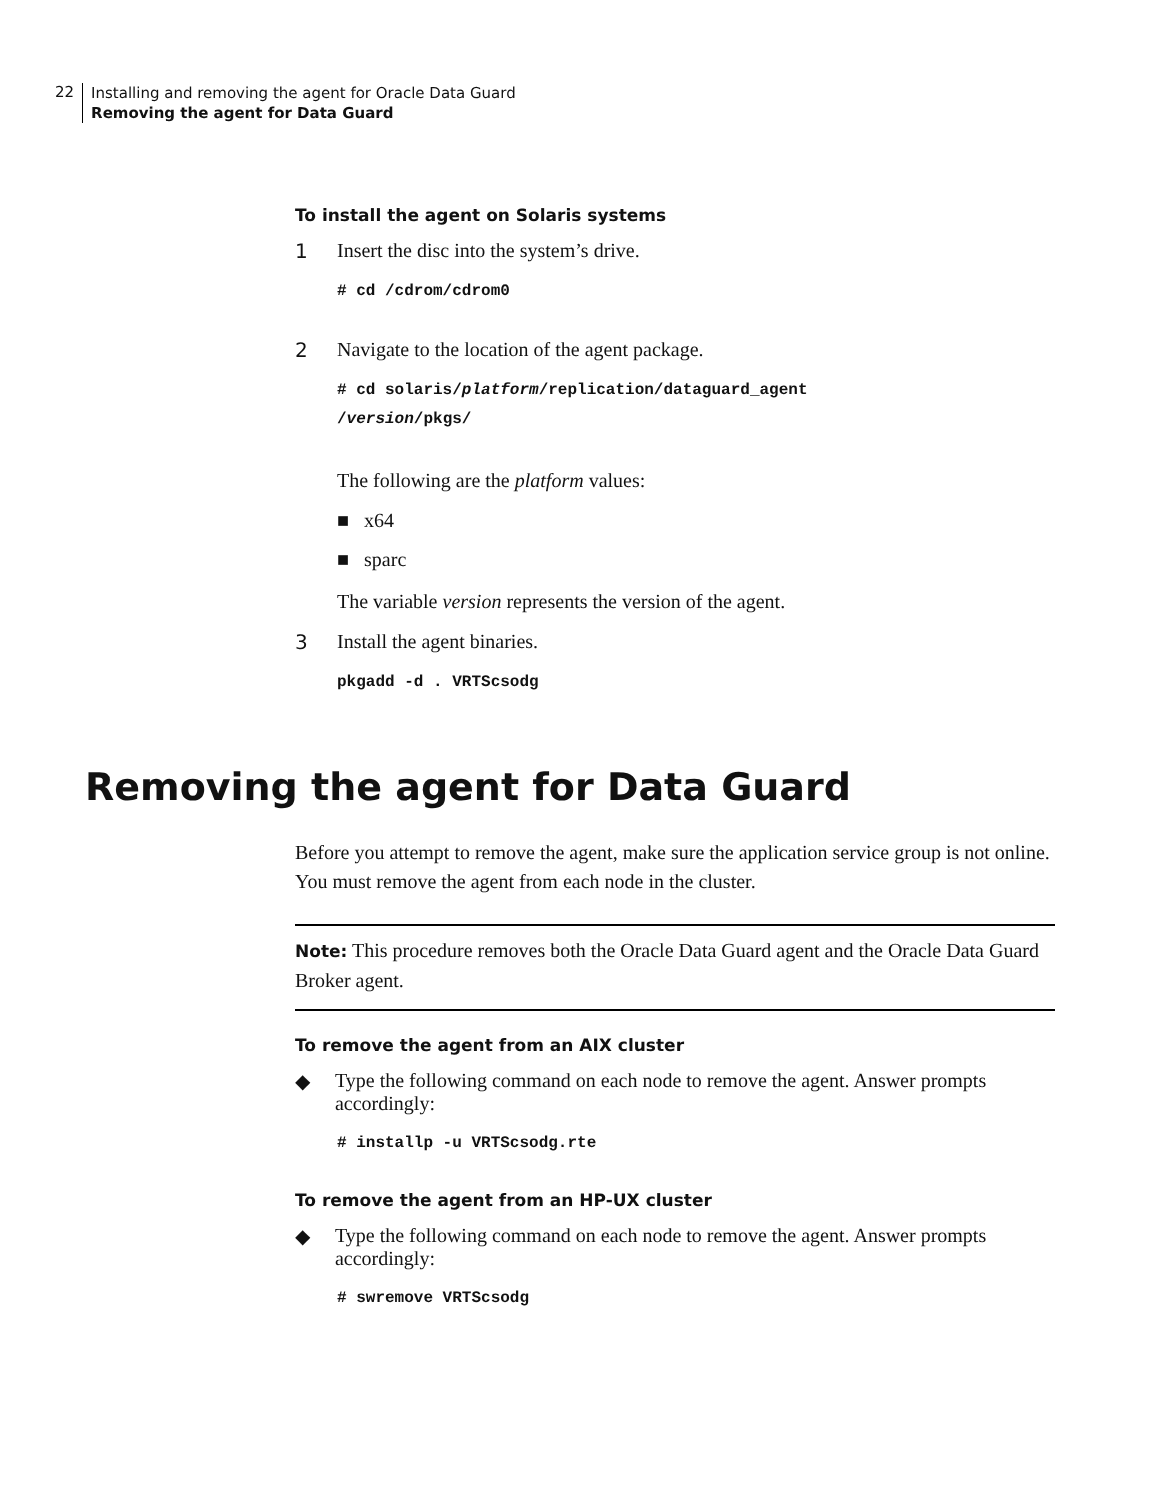22
Installing and removing the agent for Oracle Data Guard
Removing the agent for Data Guard
To install the agent on Solaris systems
1 Insert the disc into the system’s drive.
# cd /cdrom/cdrom0
2 Navigate to the location of the agent package.
# cd solaris/platform/replication/dataguard_agent
/version/pkgs/
The following are the platform values:
■ x64
■ sparc
The variable version represents the version of the agent.
3 Install the agent binaries.
pkgadd -d . VRTScsodg
Removing the agent for Data Guard
Before you attempt to remove the agent, make sure the application service group is not online. You must remove the agent from each node in the cluster.
Note: This procedure removes both the Oracle Data Guard agent and the Oracle Data Guard Broker agent.
To remove the agent from an AIX cluster
◆ Type the following command on each node to remove the agent. Answer prompts accordingly:
# installp -u VRTScsodg.rte
To remove the agent from an HP-UX cluster
◆ Type the following command on each node to remove the agent. Answer prompts accordingly:
# swremove VRTScsodg